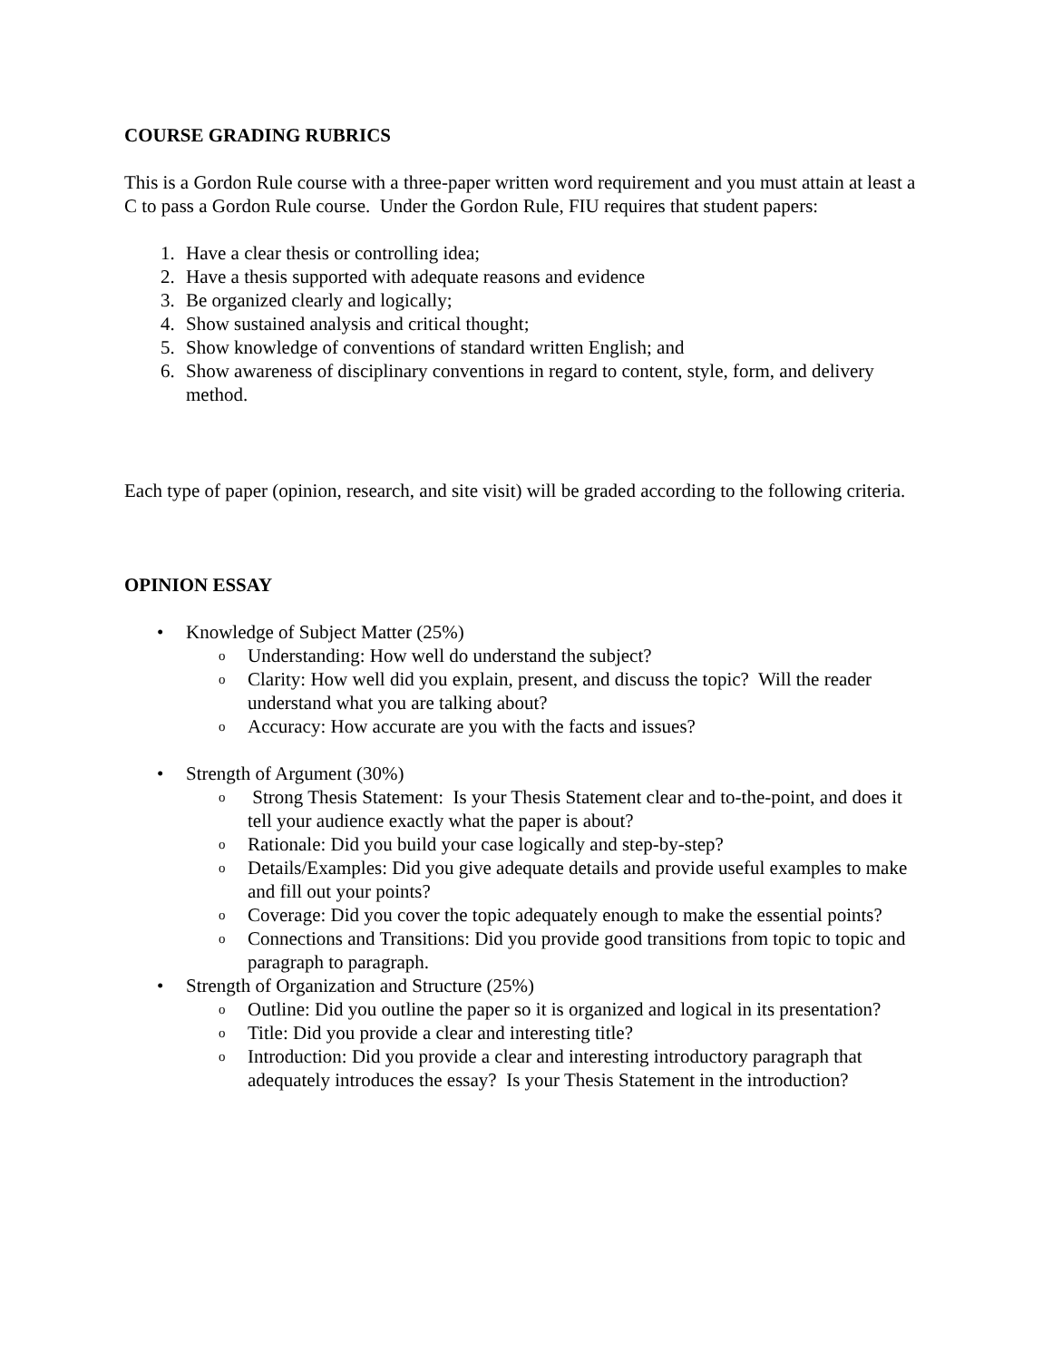COURSE GRADING RUBRICS
This is a Gordon Rule course with a three-paper written word requirement and you must attain at least a C to pass a Gordon Rule course. Under the Gordon Rule, FIU requires that student papers:
1. Have a clear thesis or controlling idea;
2. Have a thesis supported with adequate reasons and evidence
3. Be organized clearly and logically;
4. Show sustained analysis and critical thought;
5. Show knowledge of conventions of standard written English; and
6. Show awareness of disciplinary conventions in regard to content, style, form, and delivery method.
Each type of paper (opinion, research, and site visit) will be graded according to the following criteria.
OPINION ESSAY
• Knowledge of Subject Matter (25%)
o
Understanding: How well do understand the subject?
o
Clarity: How well did you explain, present, and discuss the topic? Will the reader understand what you are talking about?
o
Accuracy: How accurate are you with the facts and issues?
• Strength of Argument (30%)
o
Strong Thesis Statement: Is your Thesis Statement clear and to-the-point, and does it tell your audience exactly what the paper is about?
o
Rationale: Did you build your case logically and step-by-step?
o
Details/Examples: Did you give adequate details and provide useful examples to make and fill out your points?
o
Coverage: Did you cover the topic adequately enough to make the essential points?
o
Connections and Transitions: Did you provide good transitions from topic to topic and paragraph to paragraph.
• Strength of Organization and Structure (25%)
o
Outline: Did you outline the paper so it is organized and logical in its presentation?
o
Title: Did you provide a clear and interesting title?
o
Introduction: Did you provide a clear and interesting introductory paragraph that adequately introduces the essay? Is your Thesis Statement in the introduction?